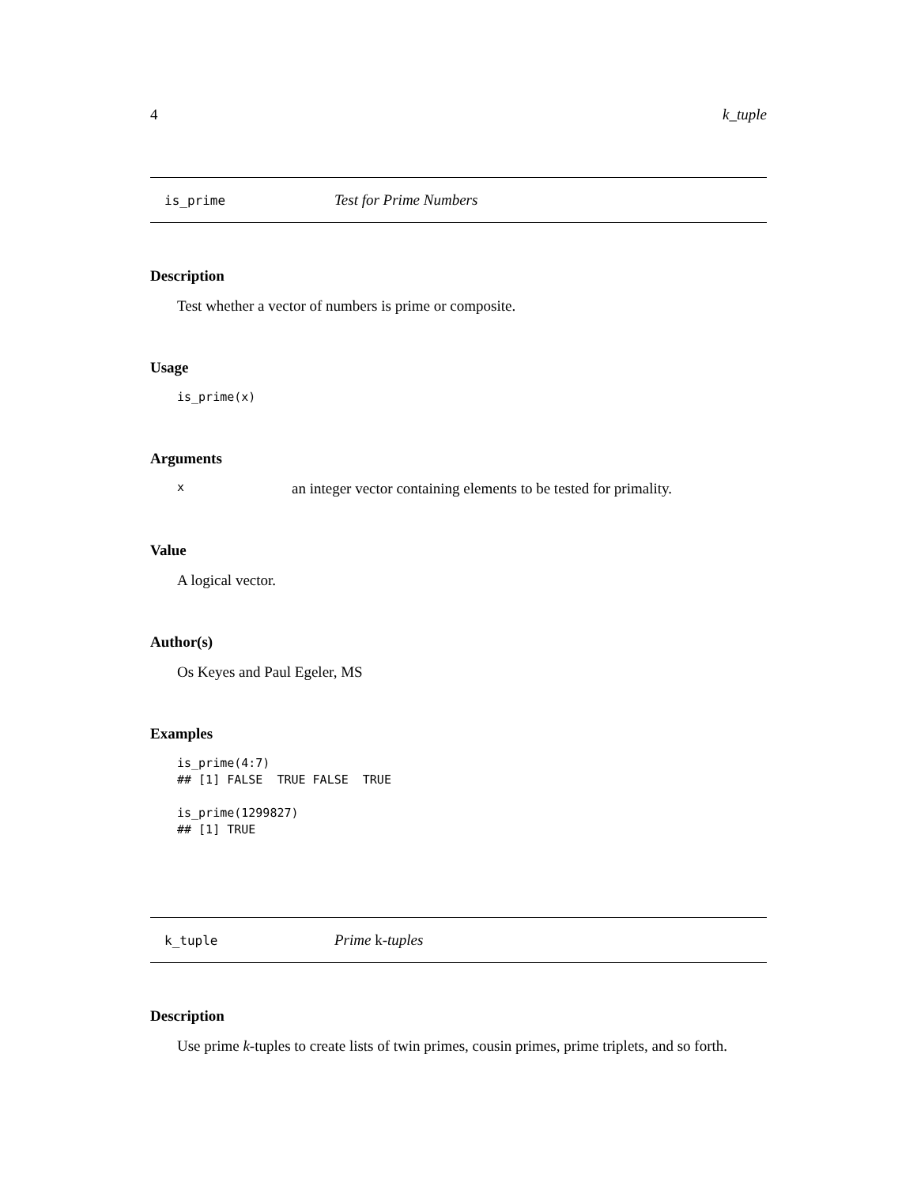4 k_tuple
is_prime Test for Prime Numbers
Description
Test whether a vector of numbers is prime or composite.
Usage
is_prime(x)
Arguments
xan integer vector containing elements to be tested for primality.
Value
A logical vector.
Author(s)
Os Keyes and Paul Egeler, MS
Examples
is_prime(4:7) ## [1] FALSE TRUE FALSE TRUE is_prime(1299827) ## [1] TRUE
k_tuple Prime k-tuples
Description
Use prime k-tuples to create lists of twin primes, cousin primes, prime triplets, and so forth.